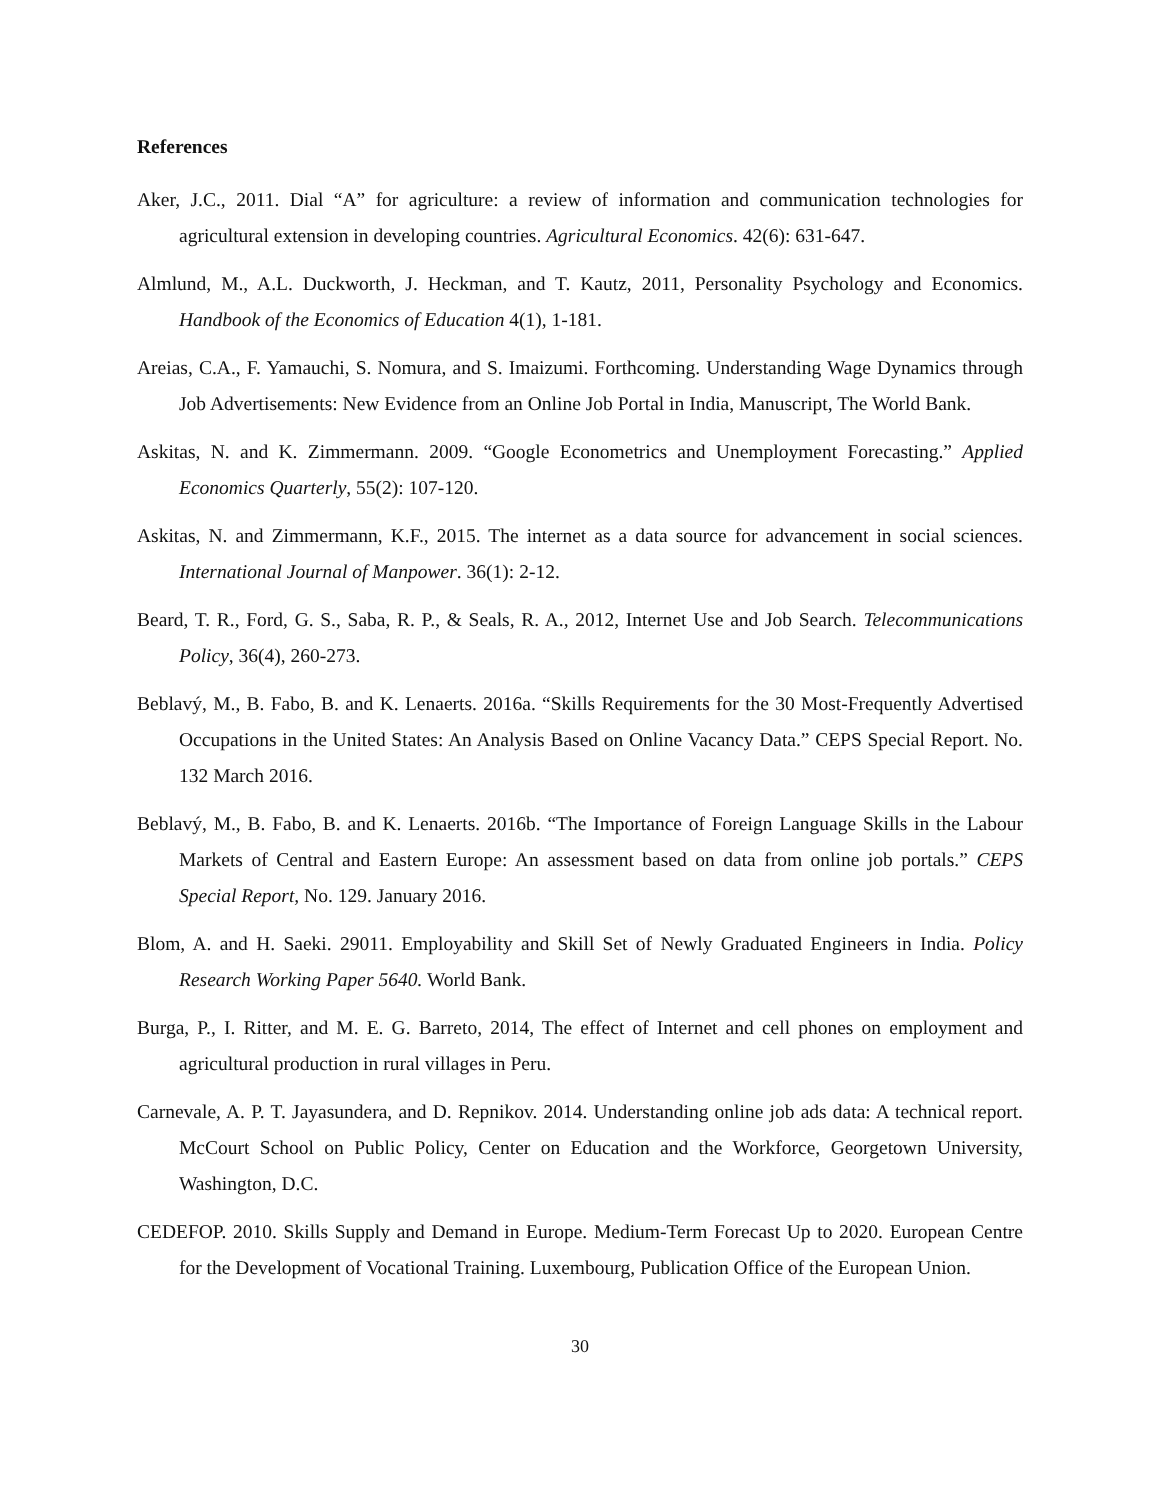References
Aker, J.C., 2011. Dial “A” for agriculture: a review of information and communication technologies for agricultural extension in developing countries. Agricultural Economics. 42(6): 631-647.
Almlund, M., A.L. Duckworth, J. Heckman, and T. Kautz, 2011, Personality Psychology and Economics. Handbook of the Economics of Education 4(1), 1-181.
Areias, C.A., F. Yamauchi, S. Nomura, and S. Imaizumi. Forthcoming. Understanding Wage Dynamics through Job Advertisements: New Evidence from an Online Job Portal in India, Manuscript, The World Bank.
Askitas, N. and K. Zimmermann. 2009. “Google Econometrics and Unemployment Forecasting.” Applied Economics Quarterly, 55(2): 107-120.
Askitas, N. and Zimmermann, K.F., 2015. The internet as a data source for advancement in social sciences. International Journal of Manpower. 36(1): 2-12.
Beard, T. R., Ford, G. S., Saba, R. P., & Seals, R. A., 2012, Internet Use and Job Search. Telecommunications Policy, 36(4), 260-273.
Beblavý, M., B. Fabo, B. and K. Lenaerts. 2016a. “Skills Requirements for the 30 Most-Frequently Advertised Occupations in the United States: An Analysis Based on Online Vacancy Data.” CEPS Special Report. No. 132 March 2016.
Beblavý, M., B. Fabo, B. and K. Lenaerts. 2016b. “The Importance of Foreign Language Skills in the Labour Markets of Central and Eastern Europe: An assessment based on data from online job portals.” CEPS Special Report, No. 129. January 2016.
Blom, A. and H. Saeki. 29011. Employability and Skill Set of Newly Graduated Engineers in India. Policy Research Working Paper 5640. World Bank.
Burga, P., I. Ritter, and M. E. G. Barreto, 2014, The effect of Internet and cell phones on employment and agricultural production in rural villages in Peru.
Carnevale, A. P. T. Jayasundera, and D. Repnikov. 2014. Understanding online job ads data: A technical report. McCourt School on Public Policy, Center on Education and the Workforce, Georgetown University, Washington, D.C.
CEDEFOP. 2010. Skills Supply and Demand in Europe. Medium-Term Forecast Up to 2020. European Centre for the Development of Vocational Training. Luxembourg, Publication Office of the European Union.
30